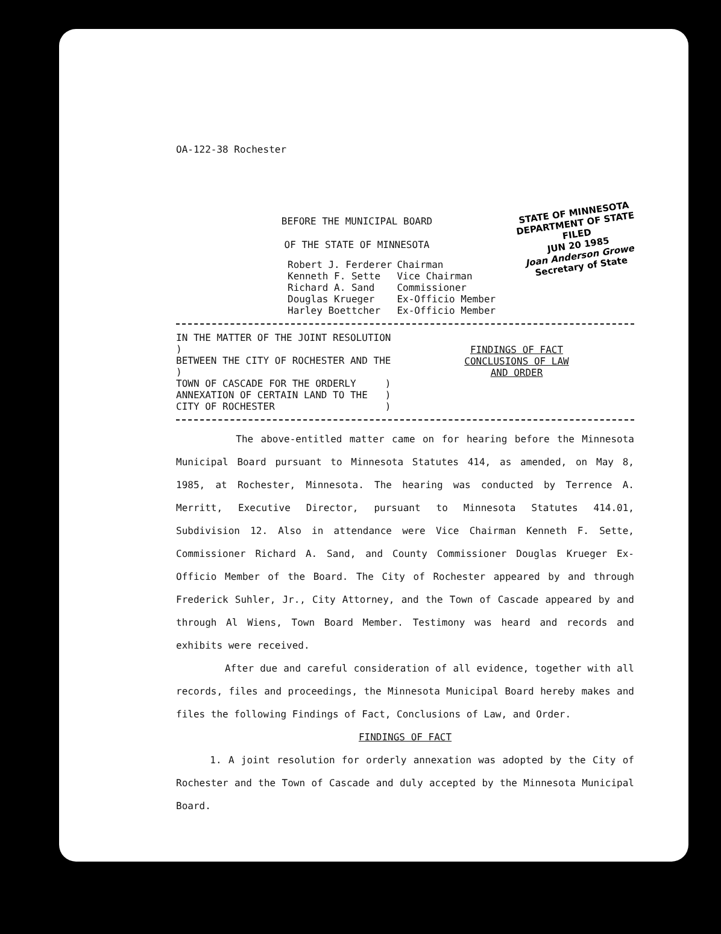STATE OF MINNESOTA
DEPARTMENT OF STATE
FILED
JUN 20 1985
Joan Anderson Growe
Secretary of State
OA-122-38 Rochester
BEFORE THE MUNICIPAL BOARD
OF THE STATE OF MINNESOTA
| Robert J. Ferderer | Chairman |
| Kenneth F. Sette | Vice Chairman |
| Richard A. Sand | Commissioner |
| Douglas Krueger | Ex-Officio Member |
| Harley Boettcher | Ex-Officio Member |
IN THE MATTER OF THE JOINT RESOLUTION )
BETWEEN THE CITY OF ROCHESTER AND THE )
TOWN OF CASCADE FOR THE ORDERLY )
ANNEXATION OF CERTAIN LAND TO THE )
CITY OF ROCHESTER )
FINDINGS OF FACT
CONCLUSIONS OF LAW
AND ORDER
The above-entitled matter came on for hearing before the Minnesota Municipal Board pursuant to Minnesota Statutes 414, as amended, on May 8, 1985, at Rochester, Minnesota. The hearing was conducted by Terrence A. Merritt, Executive Director, pursuant to Minnesota Statutes 414.01, Subdivision 12. Also in attendance were Vice Chairman Kenneth F. Sette, Commissioner Richard A. Sand, and County Commissioner Douglas Krueger Ex-Officio Member of the Board. The City of Rochester appeared by and through Frederick Suhler, Jr., City Attorney, and the Town of Cascade appeared by and through Al Wiens, Town Board Member. Testimony was heard and records and exhibits were received.
After due and careful consideration of all evidence, together with all records, files and proceedings, the Minnesota Municipal Board hereby makes and files the following Findings of Fact, Conclusions of Law, and Order.
FINDINGS OF FACT
1. A joint resolution for orderly annexation was adopted by the City of Rochester and the Town of Cascade and duly accepted by the Minnesota Municipal Board.